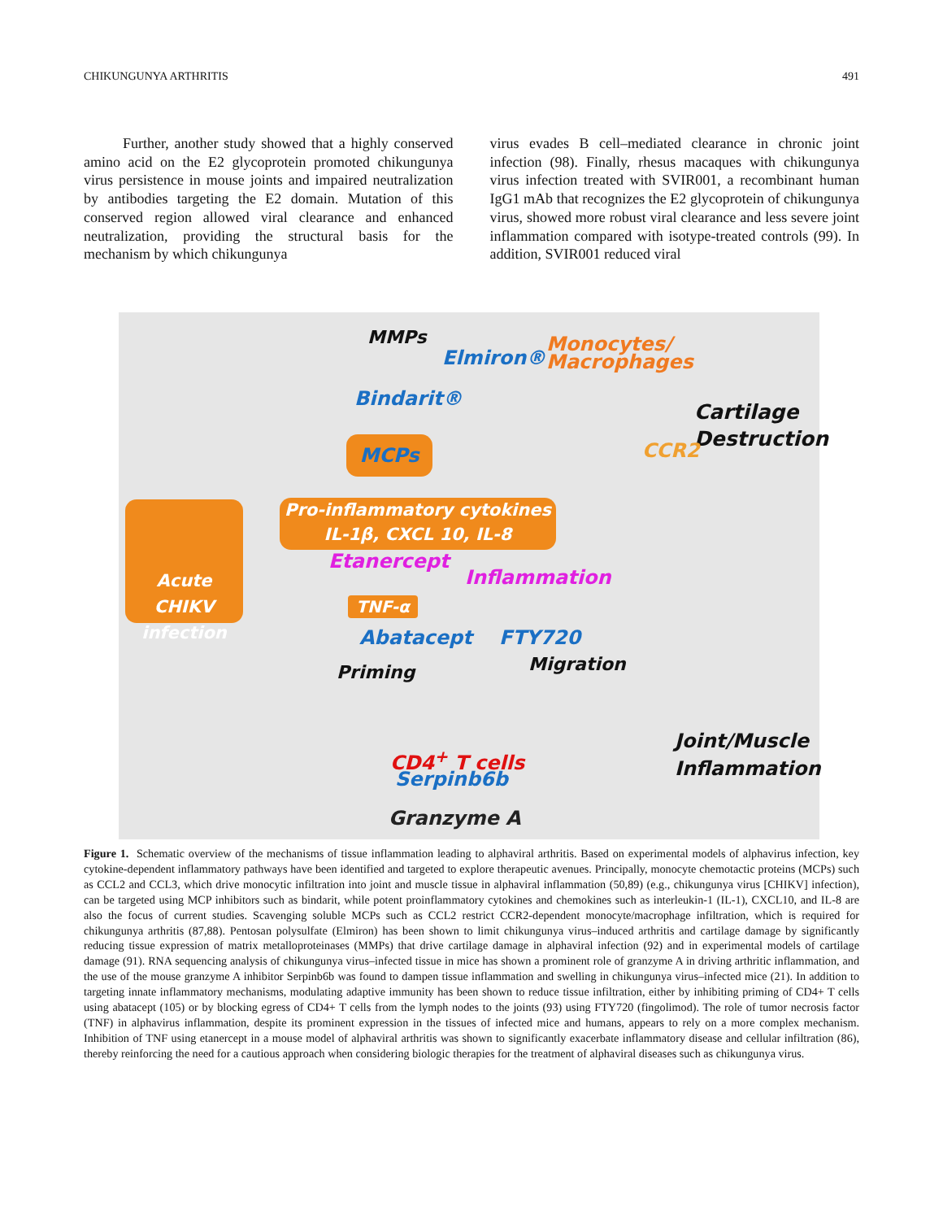CHIKUNGUNYA ARTHRITIS 491
Further, another study showed that a highly conserved amino acid on the E2 glycoprotein promoted chikungunya virus persistence in mouse joints and impaired neutralization by antibodies targeting the E2 domain. Mutation of this conserved region allowed viral clearance and enhanced neutralization, providing the structural basis for the mechanism by which chikungunya
virus evades B cell–mediated clearance in chronic joint infection (98). Finally, rhesus macaques with chikungunya virus infection treated with SVIR001, a recombinant human IgG1 mAb that recognizes the E2 glycoprotein of chikungunya virus, showed more robust viral clearance and less severe joint inflammation compared with isotype-treated controls (99). In addition, SVIR001 reduced viral
MMPs
Elmiron®
Monocytes/
Macrophages
Cartilage
Destruction
Bindarit®
MCPs CCR2
Pro-inflammatory cytokines
IL-1β, CXCL 10, IL-8
Acute CHIKV
infection
Etanercept
Inflammation
TNF-α
Abatacept FTY720
Priming Migration
Joint/Muscle
Inflammation
CD4<sup>+</sup> T cells
Serpinb6b
Granzyme A
Figure 1. Schematic overview of the mechanisms of tissue inflammation leading to alphaviral arthritis. Based on experimental models of alphavirus infection, key cytokine-dependent inflammatory pathways have been identified and targeted to explore therapeutic avenues. Principally, monocyte chemotactic proteins (MCPs) such as CCL2 and CCL3, which drive monocytic infiltration into joint and muscle tissue in alphaviral inflammation (50,89) (e.g., chikungunya virus [CHIKV] infection), can be targeted using MCP inhibitors such as bindarit, while potent proinflammatory cytokines and chemokines such as interleukin-1 (IL-1), CXCL10, and IL-8 are also the focus of current studies. Scavenging soluble MCPs such as CCL2 restrict CCR2-dependent monocyte/macrophage infiltration, which is required for chikungunya arthritis (87,88). Pentosan polysulfate (Elmiron) has been shown to limit chikungunya virus–induced arthritis and cartilage damage by significantly reducing tissue expression of matrix metalloproteinases (MMPs) that drive cartilage damage in alphaviral infection (92) and in experimental models of cartilage damage (91). RNA sequencing analysis of chikungunya virus–infected tissue in mice has shown a prominent role of granzyme A in driving arthritic inflammation, and the use of the mouse granzyme A inhibitor Serpinb6b was found to dampen tissue inflammation and swelling in chikungunya virus–infected mice (21). In addition to targeting innate inflammatory mechanisms, modulating adaptive immunity has been shown to reduce tissue infiltration, either by inhibiting priming of CD4+ T cells using abatacept (105) or by blocking egress of CD4+ T cells from the lymph nodes to the joints (93) using FTY720 (fingolimod). The role of tumor necrosis factor (TNF) in alphavirus inflammation, despite its prominent expression in the tissues of infected mice and humans, appears to rely on a more complex mechanism. Inhibition of TNF using etanercept in a mouse model of alphaviral arthritis was shown to significantly exacerbate inflammatory disease and cellular infiltration (86), thereby reinforcing the need for a cautious approach when considering biologic therapies for the treatment of alphaviral diseases such as chikungunya virus.